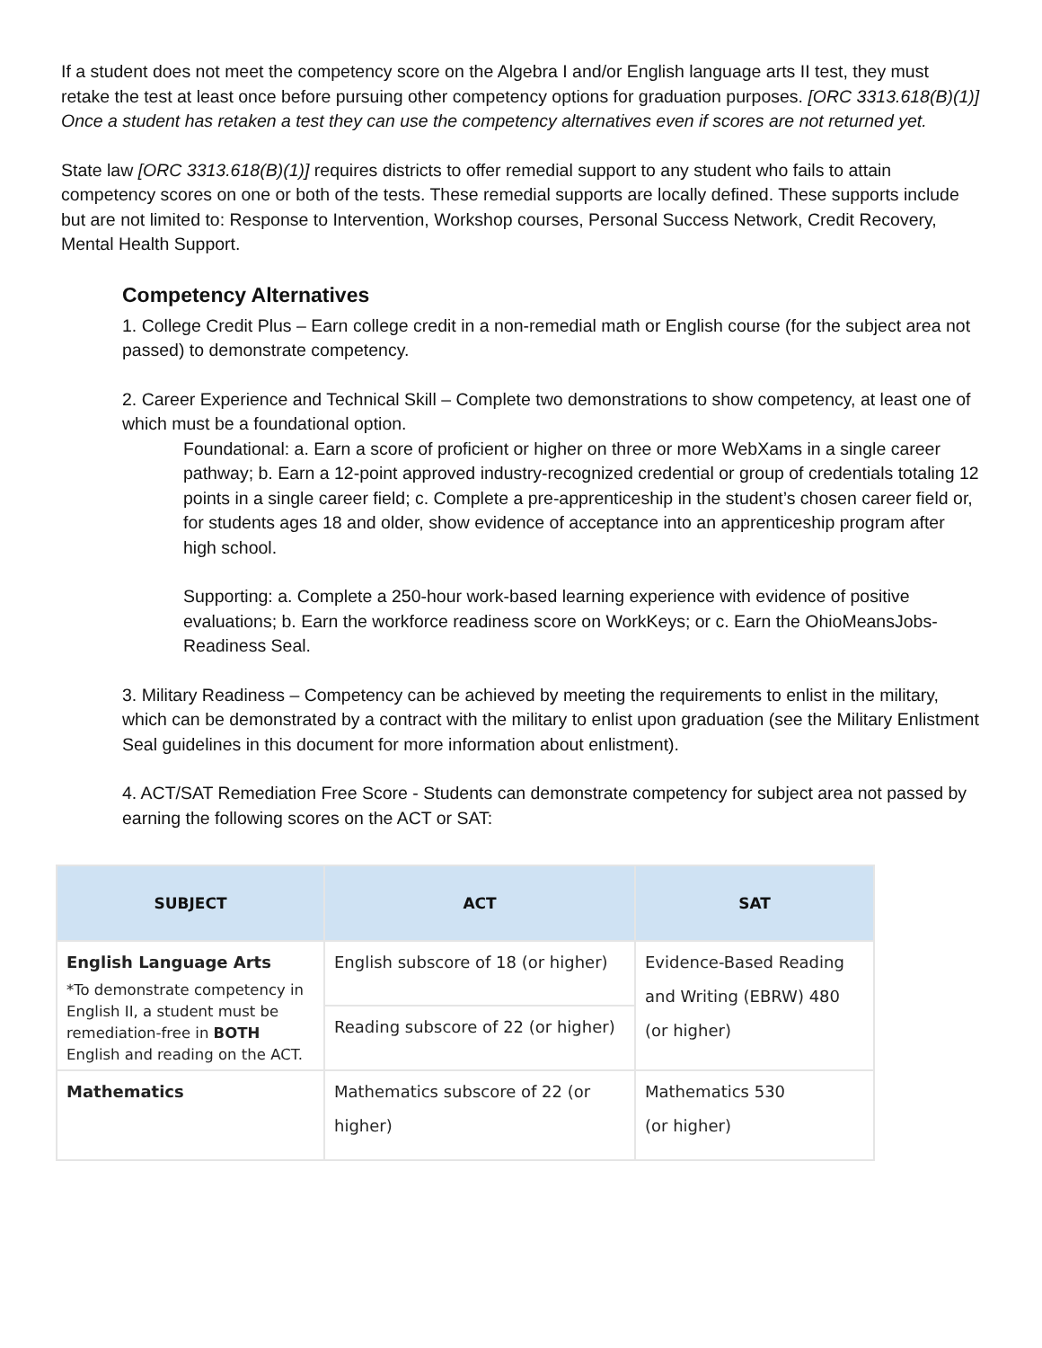If a student does not meet the competency score on the Algebra I and/or English language arts II test, they must retake the test at least once before pursuing other competency options for graduation purposes. [ORC 3313.618(B)(1)] Once a student has retaken a test they can use the competency alternatives even if scores are not returned yet.
State law [ORC 3313.618(B)(1)] requires districts to offer remedial support to any student who fails to attain competency scores on one or both of the tests. These remedial supports are locally defined. These supports include but are not limited to: Response to Intervention, Workshop courses, Personal Success Network, Credit Recovery, Mental Health Support.
Competency Alternatives
1. College Credit Plus – Earn college credit in a non-remedial math or English course (for the subject area not passed) to demonstrate competency.
2. Career Experience and Technical Skill – Complete two demonstrations to show competency, at least one of which must be a foundational option.
Foundational: a. Earn a score of proficient or higher on three or more WebXams in a single career pathway; b. Earn a 12-point approved industry-recognized credential or group of credentials totaling 12 points in a single career field; c. Complete a pre-apprenticeship in the student’s chosen career field or, for students ages 18 and older, show evidence of acceptance into an apprenticeship program after high school.
Supporting: a. Complete a 250-hour work-based learning experience with evidence of positive evaluations; b. Earn the workforce readiness score on WorkKeys; or c. Earn the OhioMeansJobs-Readiness Seal.
3. Military Readiness – Competency can be achieved by meeting the requirements to enlist in the military, which can be demonstrated by a contract with the military to enlist upon graduation (see the Military Enlistment Seal guidelines in this document for more information about enlistment).
4. ACT/SAT Remediation Free Score - Students can demonstrate competency for subject area not passed by earning the following scores on the ACT or SAT:
| SUBJECT | ACT | SAT |
| --- | --- | --- |
| English Language Arts *To demonstrate competency in English II, a student must be remediation-free in BOTH English and reading on the ACT. | English subscore of 18 (or higher) | Evidence-Based Reading and Writing (EBRW) 480 (or higher) |
| | Reading subscore of 22 (or higher) | |
| Mathematics | Mathematics subscore of 22 (or higher) | Mathematics 530 (or higher) |